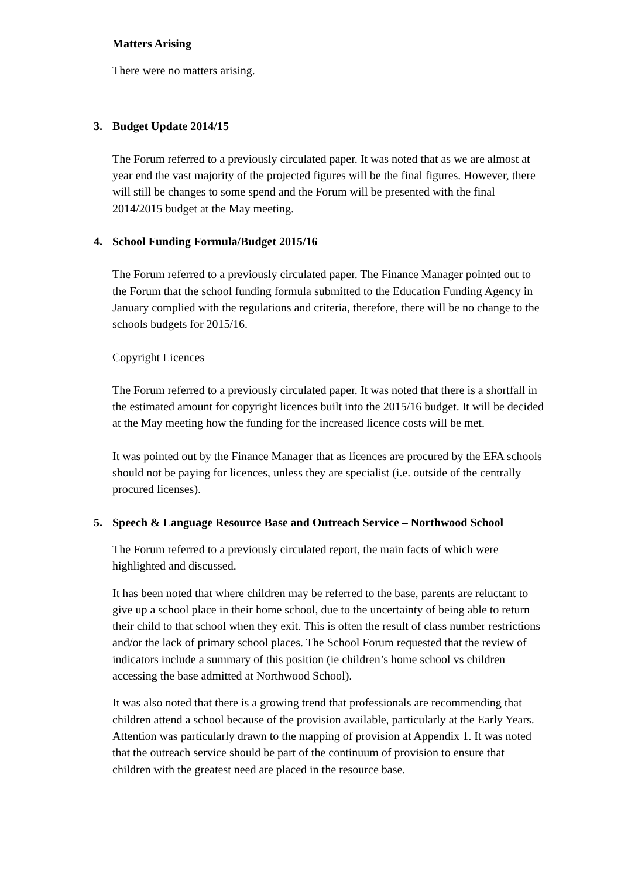Matters Arising
There were no matters arising.
3. Budget Update 2014/15
The Forum referred to a previously circulated paper. It was noted that as we are almost at year end the vast majority of the projected figures will be the final figures. However, there will still be changes to some spend and the Forum will be presented with the final 2014/2015 budget at the May meeting.
4. School Funding Formula/Budget 2015/16
The Forum referred to a previously circulated paper. The Finance Manager pointed out to the Forum that the school funding formula submitted to the Education Funding Agency in January complied with the regulations and criteria, therefore, there will be no change to the schools budgets for 2015/16.
Copyright Licences
The Forum referred to a previously circulated paper. It was noted that there is a shortfall in the estimated amount for copyright licences built into the 2015/16 budget. It will be decided at the May meeting how the funding for the increased licence costs will be met.
It was pointed out by the Finance Manager that as licences are procured by the EFA schools should not be paying for licences, unless they are specialist (i.e. outside of the centrally procured licenses).
5. Speech & Language Resource Base and Outreach Service – Northwood School
The Forum referred to a previously circulated report, the main facts of which were highlighted and discussed.
It has been noted that where children may be referred to the base, parents are reluctant to give up a school place in their home school, due to the uncertainty of being able to return their child to that school when they exit. This is often the result of class number restrictions and/or the lack of primary school places. The School Forum requested that the review of indicators include a summary of this position (ie children’s home school vs children accessing the base admitted at Northwood School).
It was also noted that there is a growing trend that professionals are recommending that children attend a school because of the provision available, particularly at the Early Years. Attention was particularly drawn to the mapping of provision at Appendix 1. It was noted that the outreach service should be part of the continuum of provision to ensure that children with the greatest need are placed in the resource base.